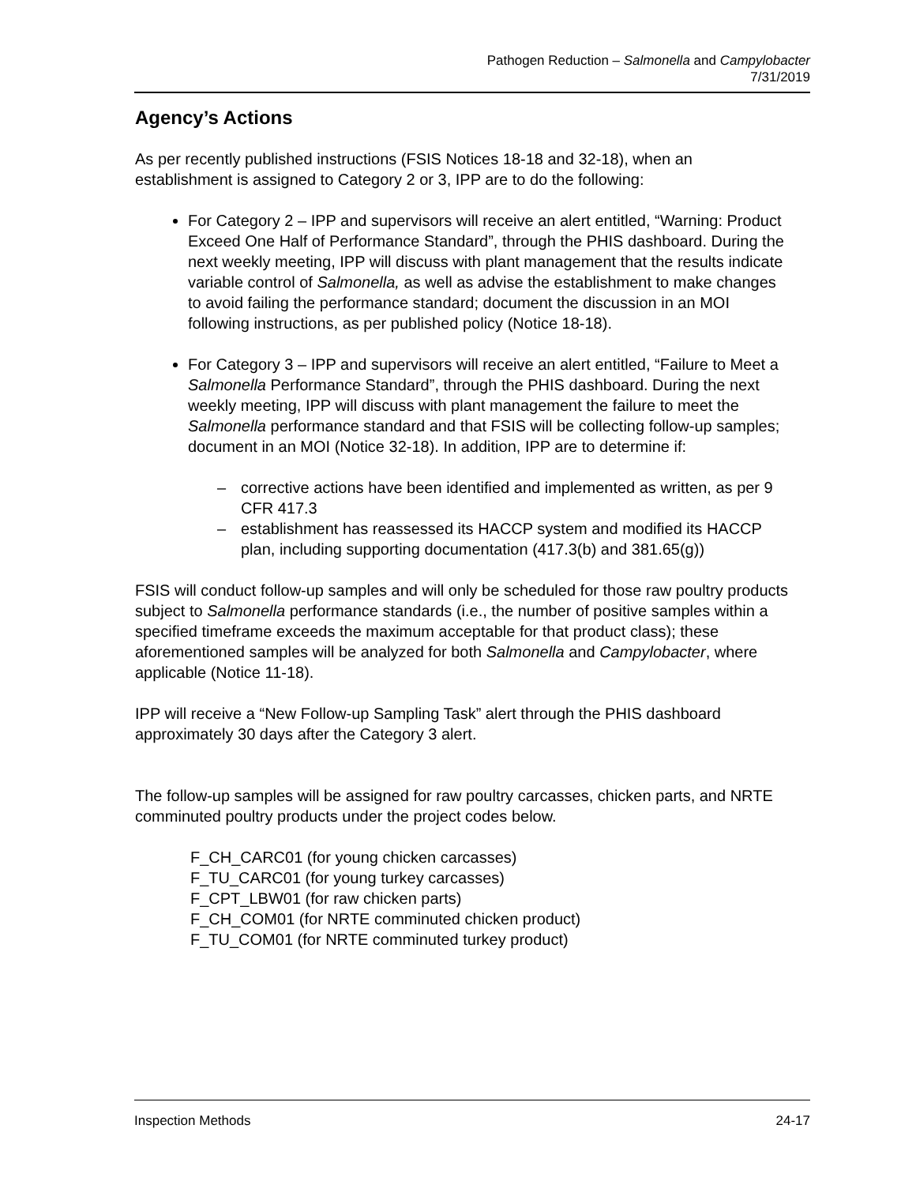Pathogen Reduction – Salmonella and Campylobacter
7/31/2019
Agency’s Actions
As per recently published instructions (FSIS Notices 18-18 and 32-18), when an establishment is assigned to Category 2 or 3, IPP are to do the following:
For Category 2 – IPP and supervisors will receive an alert entitled, “Warning: Product Exceed One Half of Performance Standard”, through the PHIS dashboard. During the next weekly meeting, IPP will discuss with plant management that the results indicate variable control of Salmonella, as well as advise the establishment to make changes to avoid failing the performance standard; document the discussion in an MOI following instructions, as per published policy (Notice 18-18).
For Category 3 – IPP and supervisors will receive an alert entitled, “Failure to Meet a Salmonella Performance Standard”, through the PHIS dashboard. During the next weekly meeting, IPP will discuss with plant management the failure to meet the Salmonella performance standard and that FSIS will be collecting follow-up samples; document in an MOI (Notice 32-18). In addition, IPP are to determine if:
– corrective actions have been identified and implemented as written, as per 9 CFR 417.3
– establishment has reassessed its HACCP system and modified its HACCP plan, including supporting documentation (417.3(b) and 381.65(g))
FSIS will conduct follow-up samples and will only be scheduled for those raw poultry products subject to Salmonella performance standards (i.e., the number of positive samples within a specified timeframe exceeds the maximum acceptable for that product class); these aforementioned samples will be analyzed for both Salmonella and Campylobacter, where applicable (Notice 11-18).
IPP will receive a “New Follow-up Sampling Task” alert through the PHIS dashboard approximately 30 days after the Category 3 alert.
The follow-up samples will be assigned for raw poultry carcasses, chicken parts, and NRTE comminuted poultry products under the project codes below.
F_CH_CARC01 (for young chicken carcasses)
F_TU_CARC01 (for young turkey carcasses)
F_CPT_LBW01 (for raw chicken parts)
F_CH_COM01 (for NRTE comminuted chicken product)
F_TU_COM01 (for NRTE comminuted turkey product)
Inspection Methods 24-17